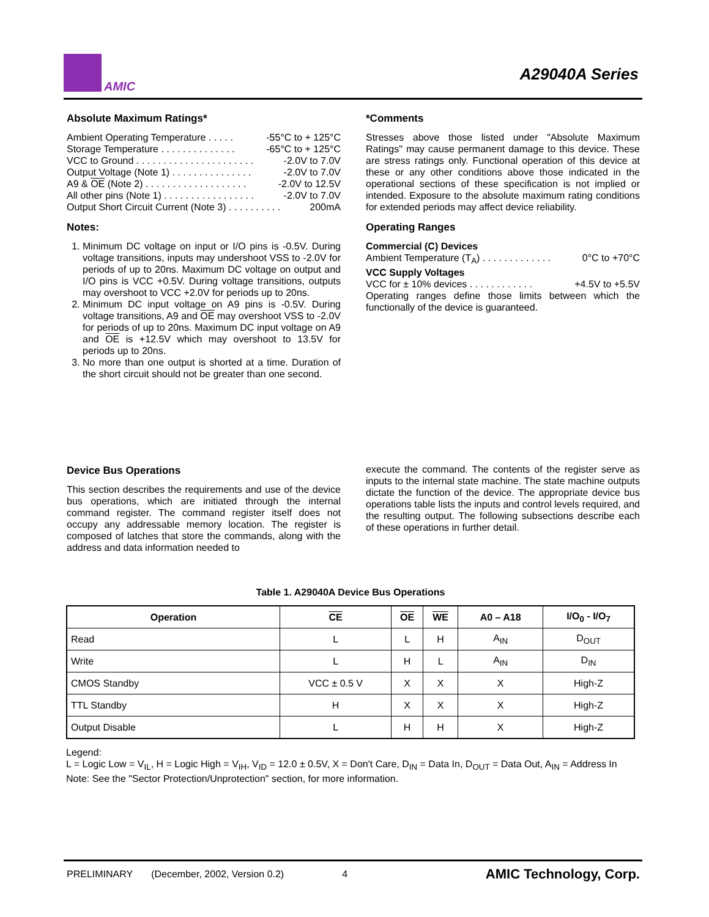AMIC
A29040A Series
Absolute Maximum Ratings*
Ambient Operating Temperature . . . . . -55°C to + 125°C
Storage Temperature . . . . . . . . . . . . . . -65°C to + 125°C
VCC to Ground . . . . . . . . . . . . . . . . . . . . . . -2.0V to 7.0V
Output Voltage (Note 1) . . . . . . . . . . . . . . . -2.0V to 7.0V
A9 & OE (Note 2) . . . . . . . . . . . . . . . . . . . -2.0V to 12.5V
All other pins (Note 1) . . . . . . . . . . . . . . . . . -2.0V to 7.0V
Output Short Circuit Current (Note 3) . . . . . . . . . . 200mA
Notes:
1. Minimum DC voltage on input or I/O pins is -0.5V. During voltage transitions, inputs may undershoot VSS to -2.0V for periods of up to 20ns. Maximum DC voltage on output and I/O pins is VCC +0.5V. During voltage transitions, outputs may overshoot to VCC +2.0V for periods up to 20ns.
2. Minimum DC input voltage on A9 pins is -0.5V. During voltage transitions, A9 and OE may overshoot VSS to -2.0V for periods of up to 20ns. Maximum DC input voltage on A9 and OE is +12.5V which may overshoot to 13.5V for periods up to 20ns.
3. No more than one output is shorted at a time. Duration of the short circuit should not be greater than one second.
*Comments
Stresses above those listed under "Absolute Maximum Ratings" may cause permanent damage to this device. These are stress ratings only. Functional operation of this device at these or any other conditions above those indicated in the operational sections of these specification is not implied or intended. Exposure to the absolute maximum rating conditions for extended periods may affect device reliability.
Operating Ranges
Commercial (C) Devices
Ambient Temperature (T<sub>A</sub>) . . . . . . . . . . . . . 0°C to +70°C
VCC Supply Voltages
VCC for ± 10% devices . . . . . . . . . . . . +4.5V to +5.5V
Operating ranges define those limits between which the functionally of the device is guaranteed.
Device Bus Operations
This section describes the requirements and use of the device bus operations, which are initiated through the internal command register. The command register itself does not occupy any addressable memory location. The register is composed of latches that store the commands, along with the address and data information needed to
execute the command. The contents of the register serve as inputs to the internal state machine. The state machine outputs dictate the function of the device. The appropriate device bus operations table lists the inputs and control levels required, and the resulting output. The following subsections describe each of these operations in further detail.
Table 1. A29040A Device Bus Operations
| Operation | CE | OE | WE | A0 – A18 | I/O<sub>0</sub> - I/O<sub>7</sub> |
| --- | --- | --- | --- | --- | --- |
| Read | L | L | H | A<sub>IN</sub> | D<sub>OUT</sub> |
| Write | L | H | L | A<sub>IN</sub> | D<sub>IN</sub> |
| CMOS Standby | VCC ± 0.5 V | X | X | X | High-Z |
| TTL Standby | H | X | X | X | High-Z |
| Output Disable | L | H | H | X | High-Z |
Legend:
L = Logic Low = V<sub>IL</sub>, H = Logic High = V<sub>IH</sub>, V<sub>ID</sub> = 12.0 ± 0.5V, X = Don't Care, D<sub>IN</sub> = Data In, D<sub>OUT</sub> = Data Out, A<sub>IN</sub> = Address In
Note: See the "Sector Protection/Unprotection" section, for more information.
PRELIMINARY (December, 2002, Version 0.2) 4 AMIC Technology, Corp.